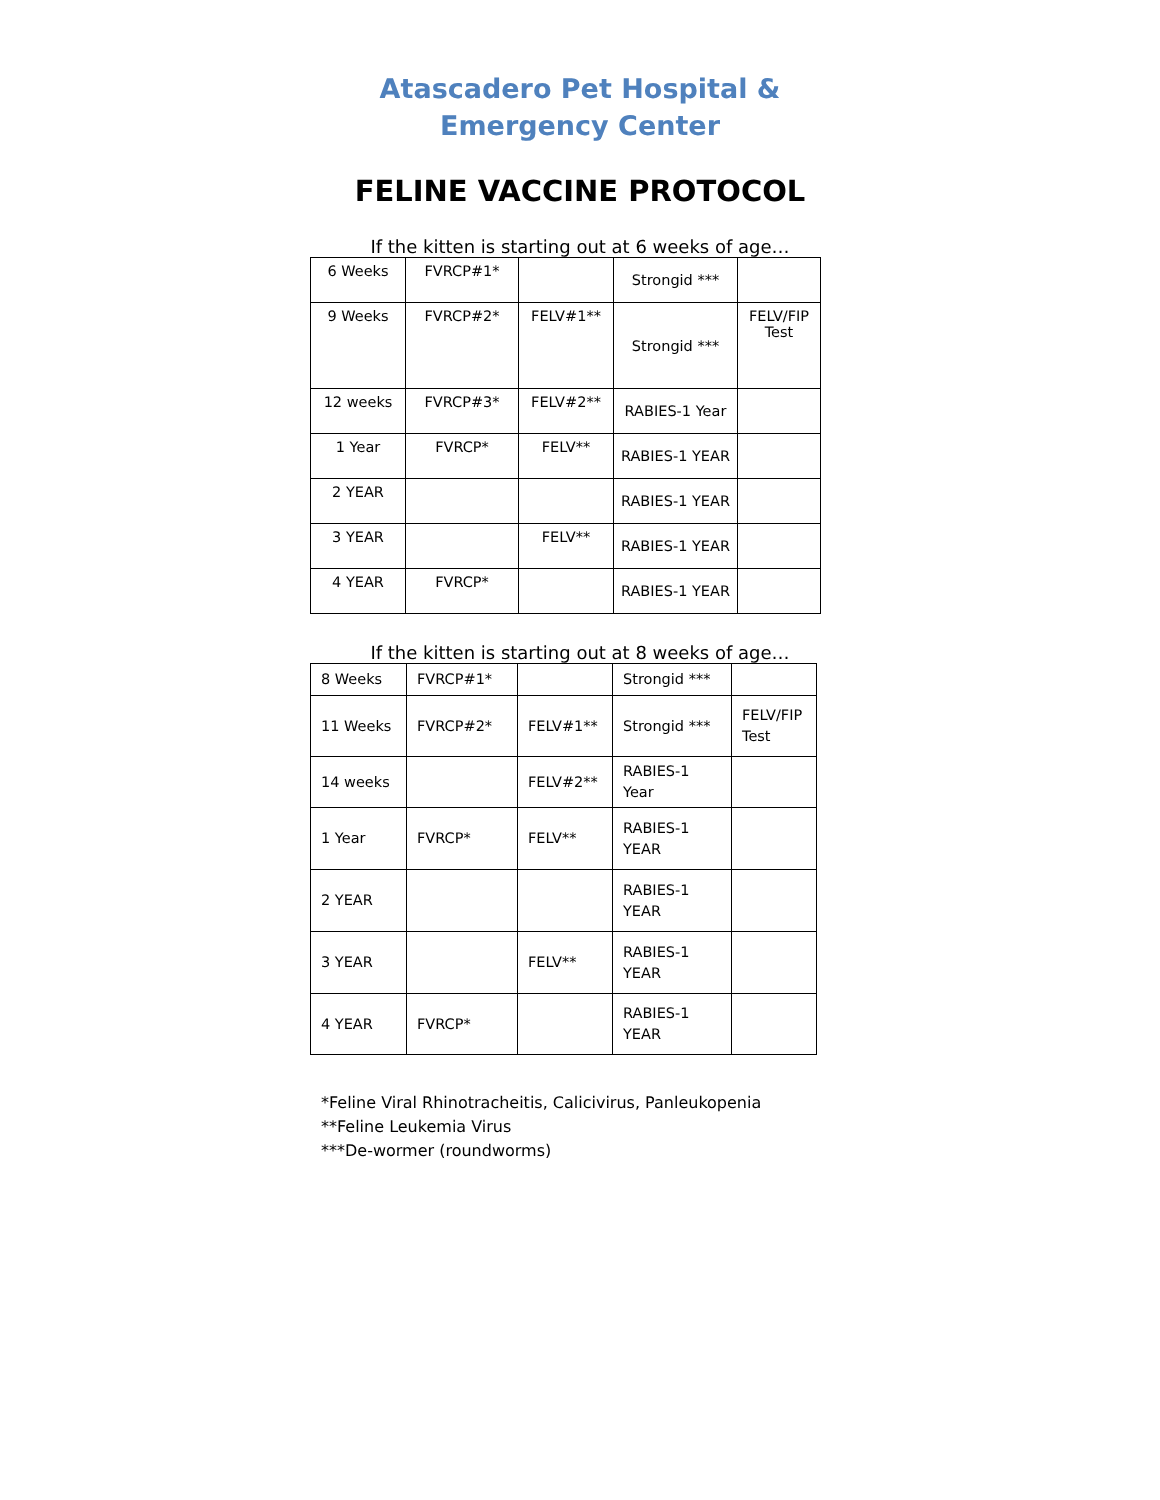Atascadero Pet Hospital & Emergency Center
FELINE VACCINE PROTOCOL
If the kitten is starting out at 6 weeks of age…
| 6 Weeks | FVRCP#1* | | Strongid *** | |
| 9 Weeks | FVRCP#2* | FELV#1** | Strongid *** | FELV/FIP Test |
| 12 weeks | FVRCP#3* | FELV#2** | RABIES-1 Year | |
| 1 Year | FVRCP* | FELV** | RABIES-1 YEAR | |
| 2 YEAR | | | RABIES-1 YEAR | |
| 3 YEAR | | FELV** | RABIES-1 YEAR | |
| 4 YEAR | FVRCP* | | RABIES-1 YEAR | |
If the kitten is starting out at 8 weeks of age…
| 8 Weeks | FVRCP#1* | | Strongid *** | |
| 11 Weeks | FVRCP#2* | FELV#1** | Strongid *** | FELV/FIP Test |
| 14 weeks | | FELV#2** | RABIES-1 Year | |
| 1 Year | FVRCP* | FELV** | RABIES-1 YEAR | |
| 2 YEAR | | | RABIES-1 YEAR | |
| 3 YEAR | | FELV** | RABIES-1 YEAR | |
| 4 YEAR | FVRCP* | | RABIES-1 YEAR | |
*Feline Viral Rhinotracheitis, Calicivirus, Panleukopenia
**Feline Leukemia Virus
***De-wormer (roundworms)